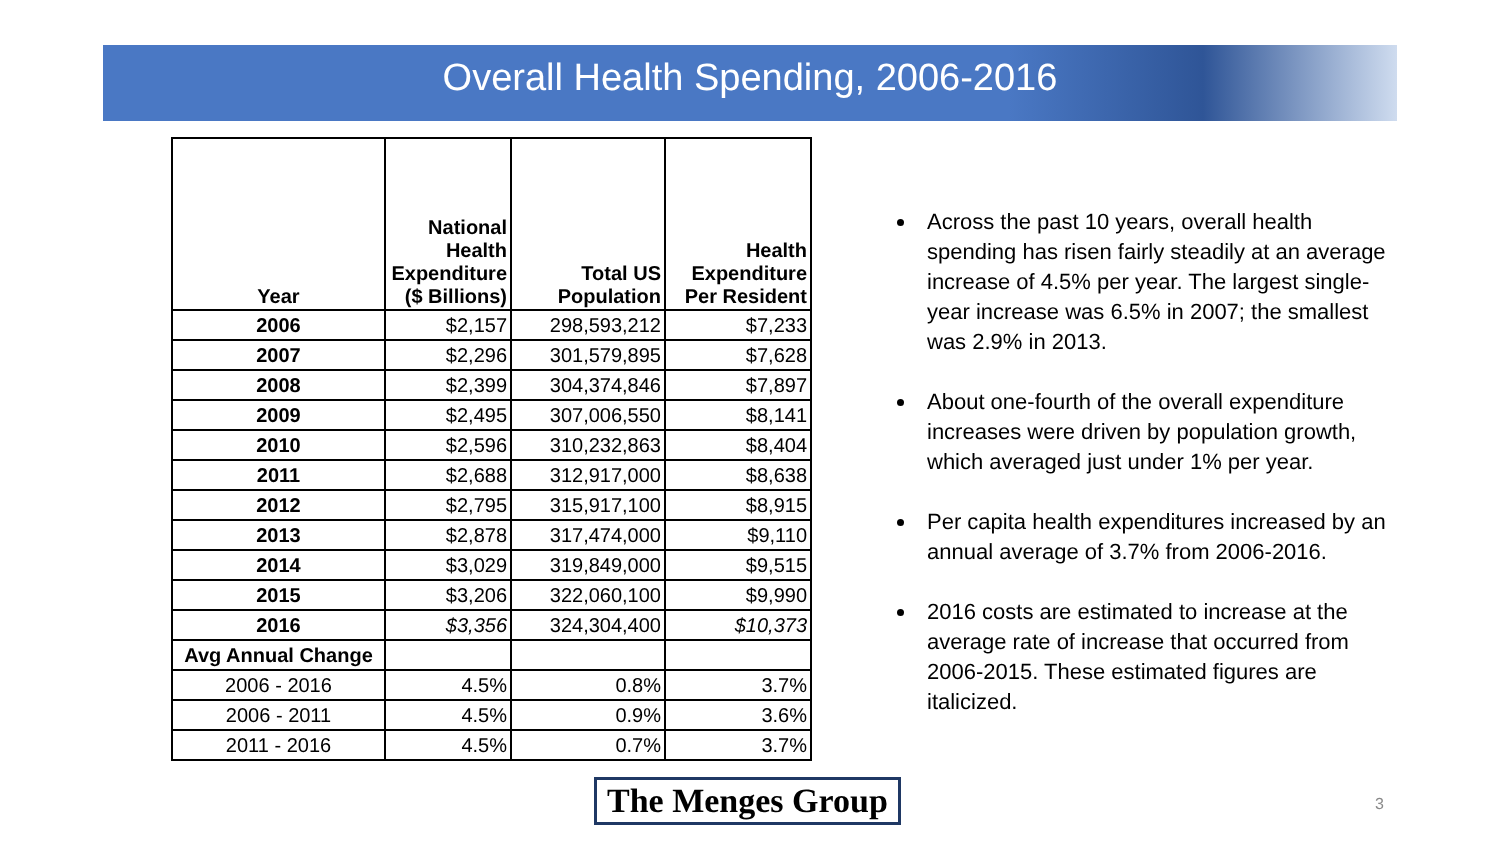Overall Health Spending, 2006-2016
| Year | National Health Expenditure ($ Billions) | Total US Population | Health Expenditure Per Resident |
| --- | --- | --- | --- |
| 2006 | $2,157 | 298,593,212 | $7,233 |
| 2007 | $2,296 | 301,579,895 | $7,628 |
| 2008 | $2,399 | 304,374,846 | $7,897 |
| 2009 | $2,495 | 307,006,550 | $8,141 |
| 2010 | $2,596 | 310,232,863 | $8,404 |
| 2011 | $2,688 | 312,917,000 | $8,638 |
| 2012 | $2,795 | 315,917,100 | $8,915 |
| 2013 | $2,878 | 317,474,000 | $9,110 |
| 2014 | $3,029 | 319,849,000 | $9,515 |
| 2015 | $3,206 | 322,060,100 | $9,990 |
| 2016 | $3,356 | 324,304,400 | $10,373 |
| Avg Annual Change | | | |
| 2006 - 2016 | 4.5% | 0.8% | 3.7% |
| 2006 - 2011 | 4.5% | 0.9% | 3.6% |
| 2011 - 2016 | 4.5% | 0.7% | 3.7% |
Across the past 10 years, overall health spending has risen fairly steadily at an average increase of 4.5% per year. The largest single-year increase was 6.5% in 2007; the smallest was 2.9% in 2013.
About one-fourth of the overall expenditure increases were driven by population growth, which averaged just under 1% per year.
Per capita health expenditures increased by an annual average of 3.7% from 2006-2016.
2016 costs are estimated to increase at the average rate of increase that occurred from 2006-2015. These estimated figures are italicized.
The Menges Group 3